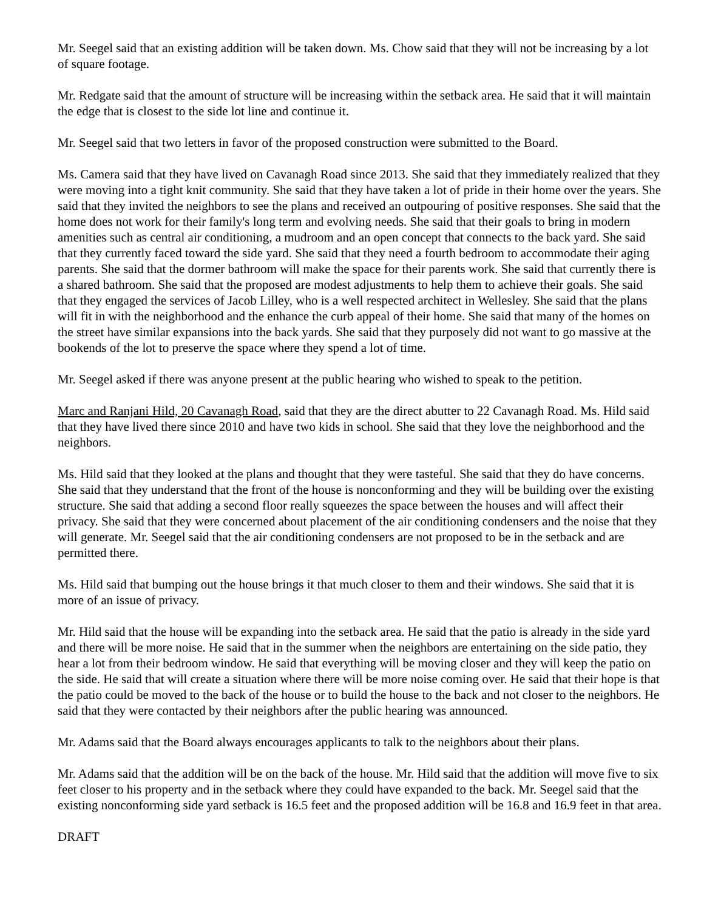Mr. Seegel said that an existing addition will be taken down. Ms. Chow said that they will not be increasing by a lot of square footage.
Mr. Redgate said that the amount of structure will be increasing within the setback area. He said that it will maintain the edge that is closest to the side lot line and continue it.
Mr. Seegel said that two letters in favor of the proposed construction were submitted to the Board.
Ms. Camera said that they have lived on Cavanagh Road since 2013. She said that they immediately realized that they were moving into a tight knit community. She said that they have taken a lot of pride in their home over the years. She said that they invited the neighbors to see the plans and received an outpouring of positive responses. She said that the home does not work for their family's long term and evolving needs. She said that their goals to bring in modern amenities such as central air conditioning, a mudroom and an open concept that connects to the back yard. She said that they currently faced toward the side yard. She said that they need a fourth bedroom to accommodate their aging parents. She said that the dormer bathroom will make the space for their parents work. She said that currently there is a shared bathroom. She said that the proposed are modest adjustments to help them to achieve their goals. She said that they engaged the services of Jacob Lilley, who is a well respected architect in Wellesley. She said that the plans will fit in with the neighborhood and the enhance the curb appeal of their home. She said that many of the homes on the street have similar expansions into the back yards. She said that they purposely did not want to go massive at the bookends of the lot to preserve the space where they spend a lot of time.
Mr. Seegel asked if there was anyone present at the public hearing who wished to speak to the petition.
Marc and Ranjani Hild, 20 Cavanagh Road, said that they are the direct abutter to 22 Cavanagh Road. Ms. Hild said that they have lived there since 2010 and have two kids in school. She said that they love the neighborhood and the neighbors.
Ms. Hild said that they looked at the plans and thought that they were tasteful. She said that they do have concerns. She said that they understand that the front of the house is nonconforming and they will be building over the existing structure. She said that adding a second floor really squeezes the space between the houses and will affect their privacy. She said that they were concerned about placement of the air conditioning condensers and the noise that they will generate. Mr. Seegel said that the air conditioning condensers are not proposed to be in the setback and are permitted there.
Ms. Hild said that bumping out the house brings it that much closer to them and their windows. She said that it is more of an issue of privacy.
Mr. Hild said that the house will be expanding into the setback area. He said that the patio is already in the side yard and there will be more noise. He said that in the summer when the neighbors are entertaining on the side patio, they hear a lot from their bedroom window. He said that everything will be moving closer and they will keep the patio on the side. He said that will create a situation where there will be more noise coming over. He said that their hope is that the patio could be moved to the back of the house or to build the house to the back and not closer to the neighbors. He said that they were contacted by their neighbors after the public hearing was announced.
Mr. Adams said that the Board always encourages applicants to talk to the neighbors about their plans.
Mr. Adams said that the addition will be on the back of the house. Mr. Hild said that the addition will move five to six feet closer to his property and in the setback where they could have expanded to the back. Mr. Seegel said that the existing nonconforming side yard setback is 16.5 feet and the proposed addition will be 16.8 and 16.9 feet in that area.
DRAFT